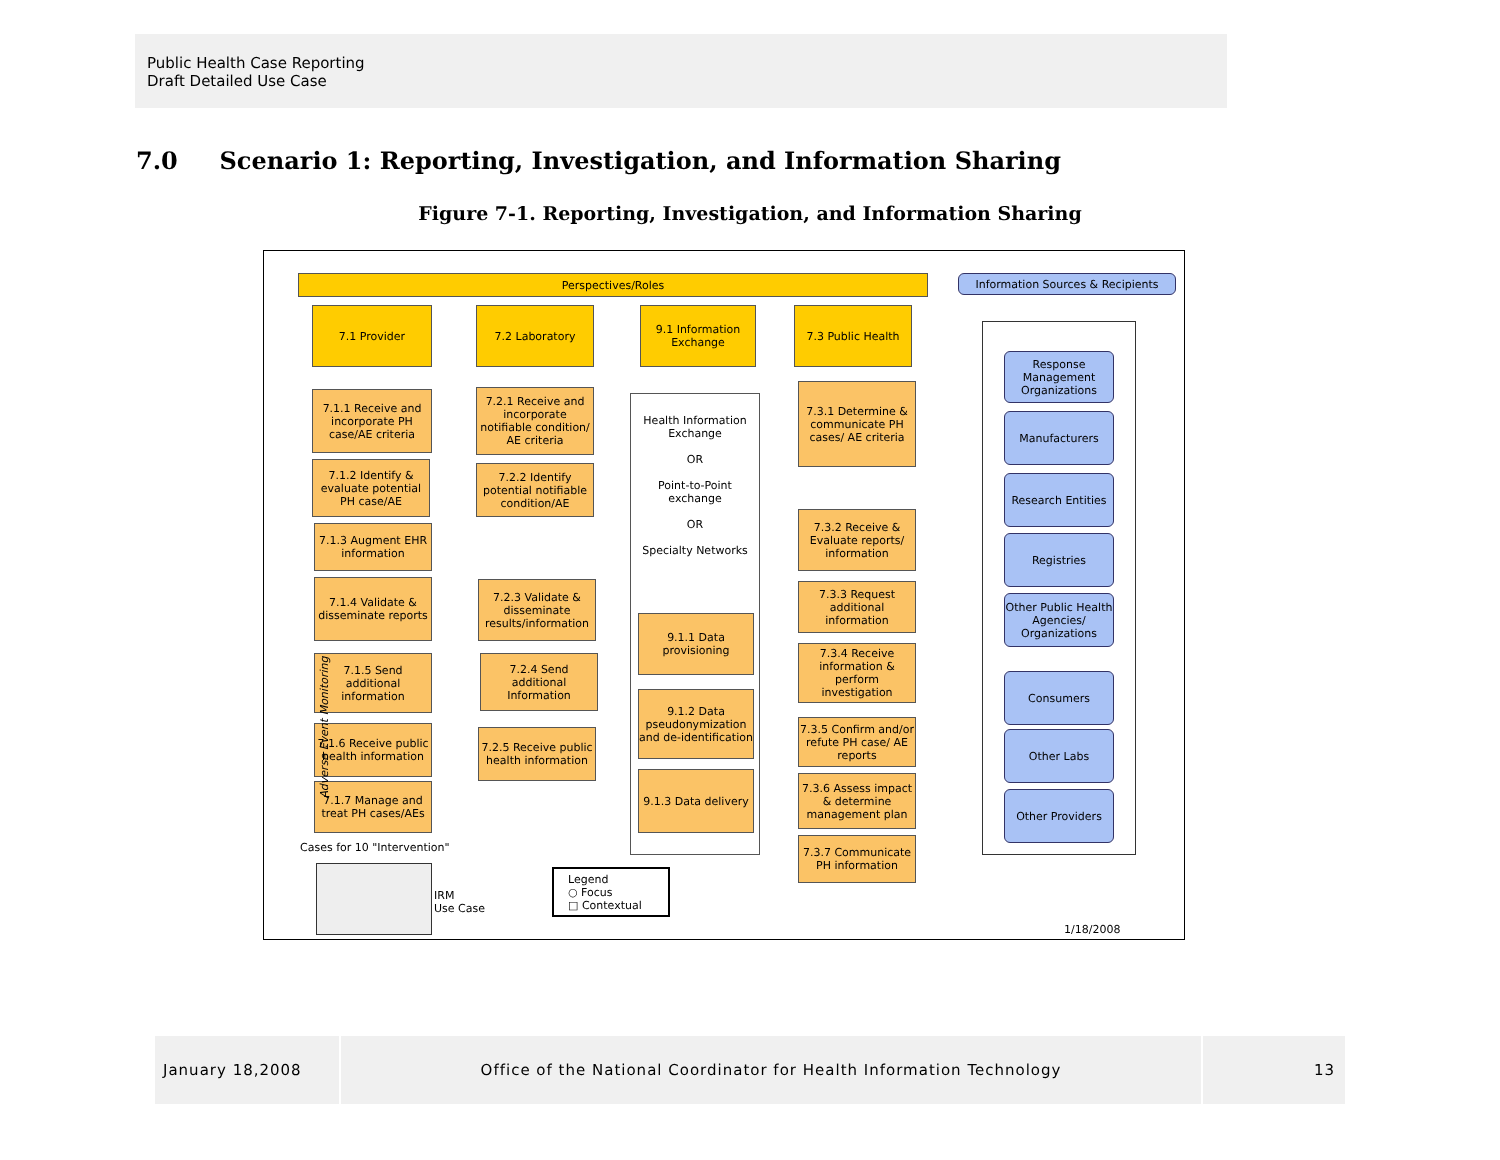Public Health Case Reporting
Draft Detailed Use Case
7.0 Scenario 1: Reporting, Investigation, and Information Sharing
Figure 7-1. Reporting, Investigation, and Information Sharing
Perspectives/Roles Information Sources & Recipients
7.1 Provider 7.2 Laboratory
9.1 Information Exchange
7.3 Public Health
7.1.1 Receive and incorporate PH case/AE criteria
7.1.2 Identify & evaluate potential PH case/AE
7.1.3 Augment EHR information
7.1.4 Validate & disseminate reports
7.1.5 Send additional information
7.1.6 Receive public health information
7.1.7 Manage and treat PH cases/AEs
7.2.1 Receive and incorporate notifiable condition/ AE criteria
7.2.2 Identify potential notifiable condition/AE
7.2.3 Validate & disseminate results/information
7.2.4 Send additional Information
7.2.5 Receive public health information
Health Information Exchange
OR
Point-to-Point exchange
OR
Specialty Networks
9.1.1 Data provisioning
9.1.2 Data pseudonymization and de-identification
9.1.3 Data delivery
7.3.1 Determine & communicate PH cases/ AE criteria
7.3.2 Receive & Evaluate reports/ information
7.3.3 Request additional information
7.3.4 Receive information & perform investigation
7.3.5 Confirm and/or refute PH case/ AE reports
7.3.6 Assess impact & determine management plan
7.3.7 Communicate PH information
Response Management Organizations
Manufacturers
Research Entities
Registries
Other Public Health Agencies/ Organizations
Consumers
Other Labs
Other Providers
Cases for 10 "Intervention"
IRM
Use Case
Legend
○ Focus
□ Contextual
Adverse Event Monitoring
1/18/2008
January 18,2008 Office of the National Coordinator for Health Information Technology 13